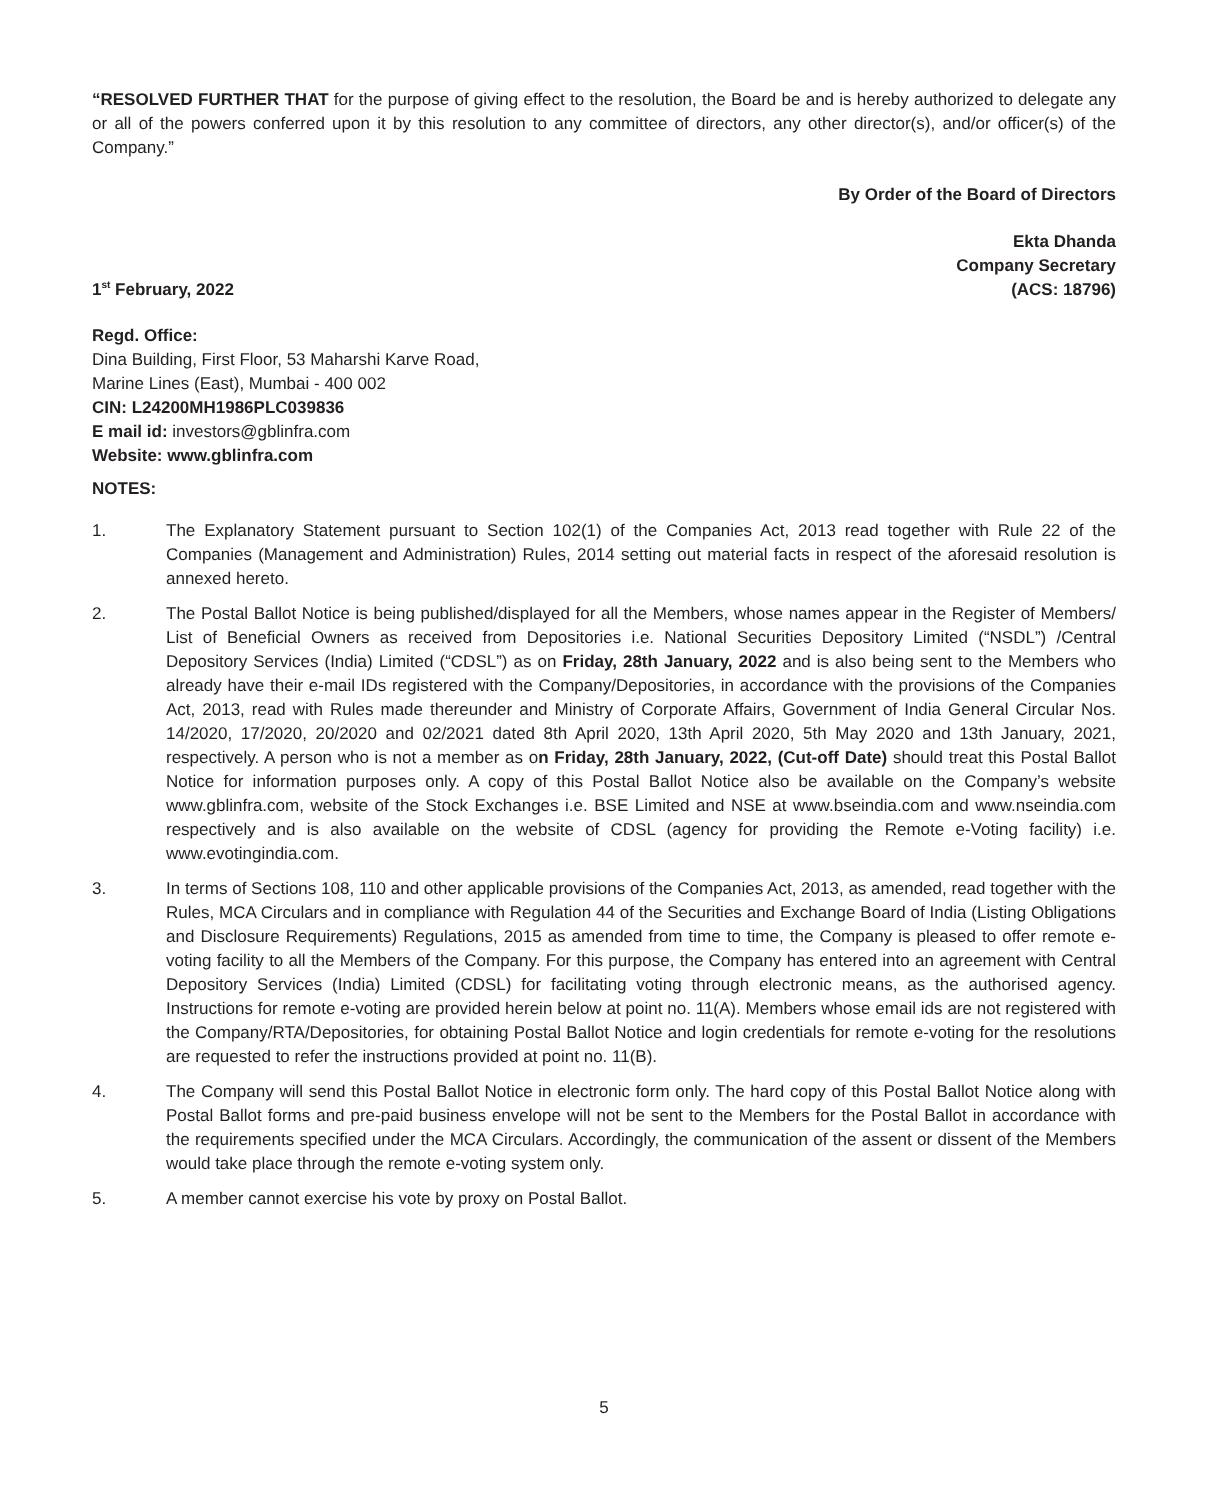“RESOLVED FURTHER THAT for the purpose of giving effect to the resolution, the Board be and is hereby authorized to delegate any or all of the powers conferred upon it by this resolution to any committee of directors, any other director(s), and/or officer(s) of the Company.”
By Order of the Board of Directors
1<sup>st</sup> February, 2022
Ekta Dhanda
Company Secretary
(ACS: 18796)
Regd. Office:
Dina Building, First Floor, 53 Maharshi Karve Road,
Marine Lines (East), Mumbai - 400 002
CIN: L24200MH1986PLC039836
E mail id: investors@gblinfra.com
Website: www.gblinfra.com
NOTES:
1. The Explanatory Statement pursuant to Section 102(1) of the Companies Act, 2013 read together with Rule 22 of the Companies (Management and Administration) Rules, 2014 setting out material facts in respect of the aforesaid resolution is annexed hereto.
2. The Postal Ballot Notice is being published/displayed for all the Members, whose names appear in the Register of Members/ List of Beneficial Owners as received from Depositories i.e. National Securities Depository Limited (“NSDL”) /Central Depository Services (India) Limited (“CDSL”) as on Friday, 28th January, 2022 and is also being sent to the Members who already have their e-mail IDs registered with the Company/Depositories, in accordance with the provisions of the Companies Act, 2013, read with Rules made thereunder and Ministry of Corporate Affairs, Government of India General Circular Nos. 14/2020, 17/2020, 20/2020 and 02/2021 dated 8th April 2020, 13th April 2020, 5th May 2020 and 13th January, 2021, respectively. A person who is not a member as on Friday, 28th January, 2022, (Cut-off Date) should treat this Postal Ballot Notice for information purposes only. A copy of this Postal Ballot Notice also be available on the Company’s website www.gblinfra.com, website of the Stock Exchanges i.e. BSE Limited and NSE at www.bseindia.com and www.nseindia.com respectively and is also available on the website of CDSL (agency for providing the Remote e-Voting facility) i.e. www.evotingindia.com.
3. In terms of Sections 108, 110 and other applicable provisions of the Companies Act, 2013, as amended, read together with the Rules, MCA Circulars and in compliance with Regulation 44 of the Securities and Exchange Board of India (Listing Obligations and Disclosure Requirements) Regulations, 2015 as amended from time to time, the Company is pleased to offer remote e-voting facility to all the Members of the Company. For this purpose, the Company has entered into an agreement with Central Depository Services (India) Limited (CDSL) for facilitating voting through electronic means, as the authorised agency. Instructions for remote e-voting are provided herein below at point no. 11(A). Members whose email ids are not registered with the Company/RTA/Depositories, for obtaining Postal Ballot Notice and login credentials for remote e-voting for the resolutions are requested to refer the instructions provided at point no. 11(B).
4. The Company will send this Postal Ballot Notice in electronic form only. The hard copy of this Postal Ballot Notice along with Postal Ballot forms and pre-paid business envelope will not be sent to the Members for the Postal Ballot in accordance with the requirements specified under the MCA Circulars. Accordingly, the communication of the assent or dissent of the Members would take place through the remote e-voting system only.
5. A member cannot exercise his vote by proxy on Postal Ballot.
5